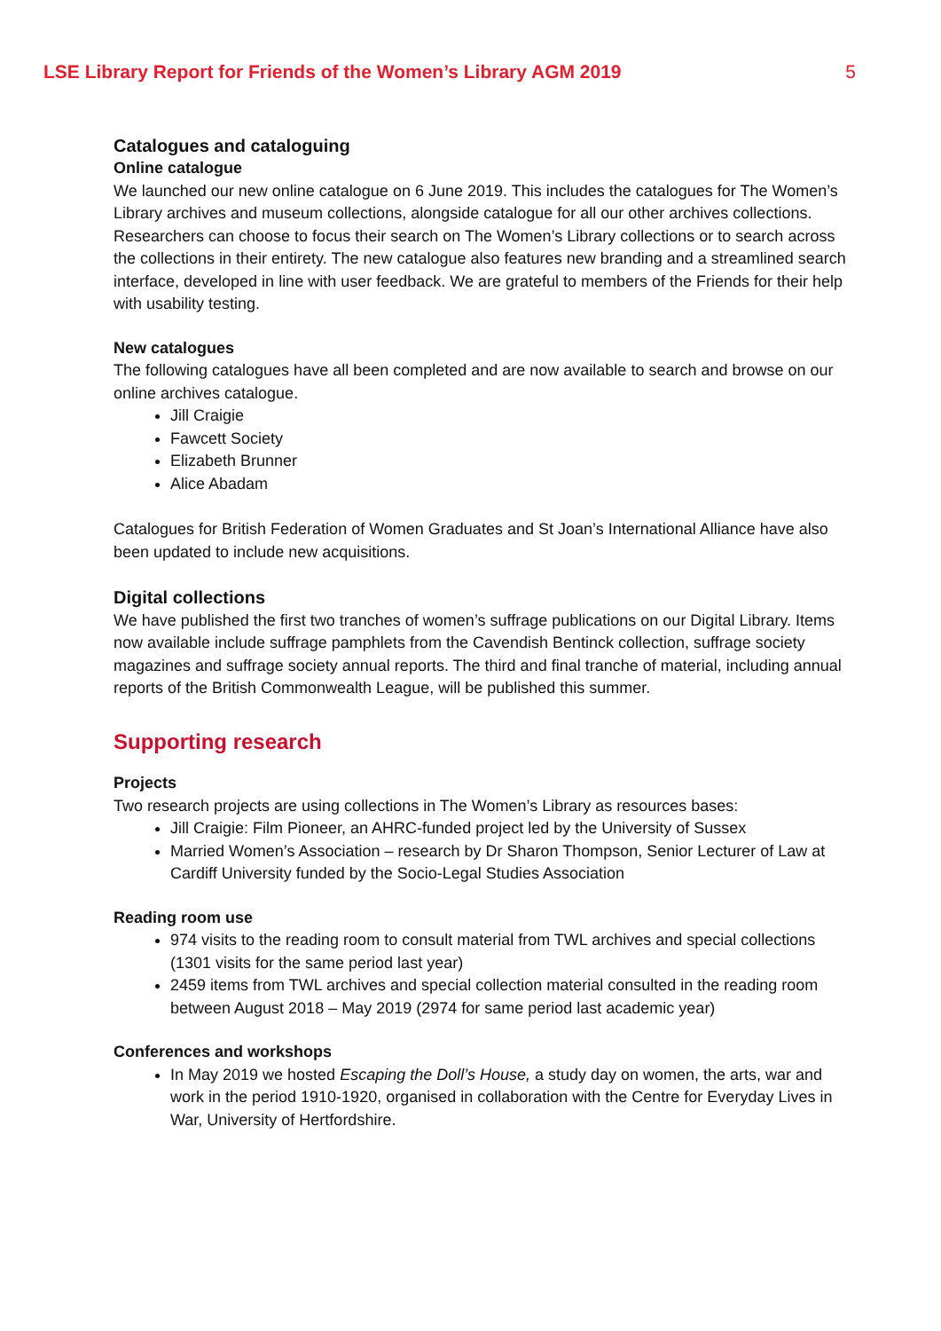LSE Library Report for Friends of the Women’s Library AGM 2019 5
Catalogues and cataloguing
Online catalogue
We launched our new online catalogue on 6 June 2019. This includes the catalogues for The Women’s Library archives and museum collections, alongside catalogue for all our other archives collections. Researchers can choose to focus their search on The Women’s Library collections or to search across the collections in their entirety. The new catalogue also features new branding and a streamlined search interface, developed in line with user feedback. We are grateful to members of the Friends for their help with usability testing.
New catalogues
The following catalogues have all been completed and are now available to search and browse on our online archives catalogue.
Jill Craigie
Fawcett Society
Elizabeth Brunner
Alice Abadam
Catalogues for British Federation of Women Graduates and St Joan’s International Alliance have also been updated to include new acquisitions.
Digital collections
We have published the first two tranches of women’s suffrage publications on our Digital Library. Items now available include suffrage pamphlets from the Cavendish Bentinck collection, suffrage society magazines and suffrage society annual reports. The third and final tranche of material, including annual reports of the British Commonwealth League, will be published this summer.
Supporting research
Projects
Two research projects are using collections in The Women’s Library as resources bases:
Jill Craigie: Film Pioneer, an AHRC-funded project led by the University of Sussex
Married Women’s Association – research by Dr Sharon Thompson, Senior Lecturer of Law at Cardiff University funded by the Socio-Legal Studies Association
Reading room use
974 visits to the reading room to consult material from TWL archives and special collections (1301 visits for the same period last year)
2459 items from TWL archives and special collection material consulted in the reading room between August 2018 – May 2019 (2974 for same period last academic year)
Conferences and workshops
In May 2019 we hosted Escaping the Doll’s House, a study day on women, the arts, war and work in the period 1910-1920, organised in collaboration with the Centre for Everyday Lives in War, University of Hertfordshire.